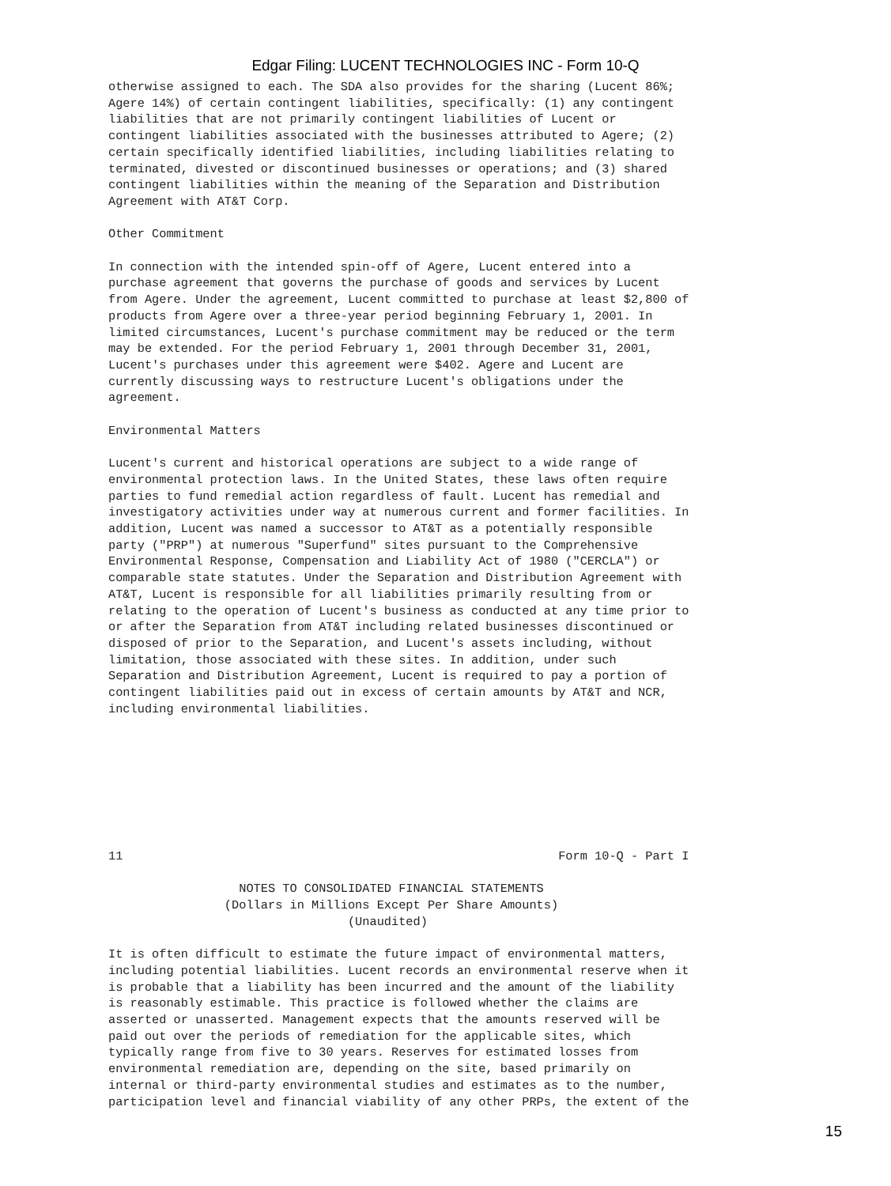Edgar Filing: LUCENT TECHNOLOGIES INC - Form 10-Q
otherwise assigned to each. The SDA also provides for the sharing (Lucent 86%;
Agere 14%) of certain contingent liabilities, specifically: (1) any contingent
liabilities that are not primarily contingent liabilities of Lucent or
contingent liabilities associated with the businesses attributed to Agere; (2)
certain specifically identified liabilities, including liabilities relating to
terminated, divested or discontinued businesses or operations; and (3) shared
contingent liabilities within the meaning of the Separation and Distribution
Agreement with AT&T Corp.

Other Commitment

In connection with the intended spin-off of Agere, Lucent entered into a
purchase agreement that governs the purchase of goods and services by Lucent
from Agere. Under the agreement, Lucent committed to purchase at least $2,800 of
products from Agere over a three-year period beginning February 1, 2001. In
limited circumstances, Lucent's purchase commitment may be reduced or the term
may be extended. For the period February 1, 2001 through December 31, 2001,
Lucent's purchases under this agreement were $402. Agere and Lucent are
currently discussing ways to restructure Lucent's obligations under the
agreement.

Environmental Matters

Lucent's current and historical operations are subject to a wide range of
environmental protection laws. In the United States, these laws often require
parties to fund remedial action regardless of fault. Lucent has remedial and
investigatory activities under way at numerous current and former facilities. In
addition, Lucent was named a successor to AT&T as a potentially responsible
party ("PRP") at numerous "Superfund" sites pursuant to the Comprehensive
Environmental Response, Compensation and Liability Act of 1980 ("CERCLA") or
comparable state statutes. Under the Separation and Distribution Agreement with
AT&T, Lucent is responsible for all liabilities primarily resulting from or
relating to the operation of Lucent's business as conducted at any time prior to
or after the Separation from AT&T including related businesses discontinued or
disposed of prior to the Separation, and Lucent's assets including, without
limitation, those associated with these sites. In addition, under such
Separation and Distribution Agreement, Lucent is required to pay a portion of
contingent liabilities paid out in excess of certain amounts by AT&T and NCR,
including environmental liabilities.








11                                                            Form 10-Q - Part I

                  NOTES TO CONSOLIDATED FINANCIAL STATEMENTS
                (Dollars in Millions Except Per Share Amounts)
                                 (Unaudited)

It is often difficult to estimate the future impact of environmental matters,
including potential liabilities. Lucent records an environmental reserve when it
is probable that a liability has been incurred and the amount of the liability
is reasonably estimable. This practice is followed whether the claims are
asserted or unasserted. Management expects that the amounts reserved will be
paid out over the periods of remediation for the applicable sites, which
typically range from five to 30 years. Reserves for estimated losses from
environmental remediation are, depending on the site, based primarily on
internal or third-party environmental studies and estimates as to the number,
participation level and financial viability of any other PRPs, the extent of the
15